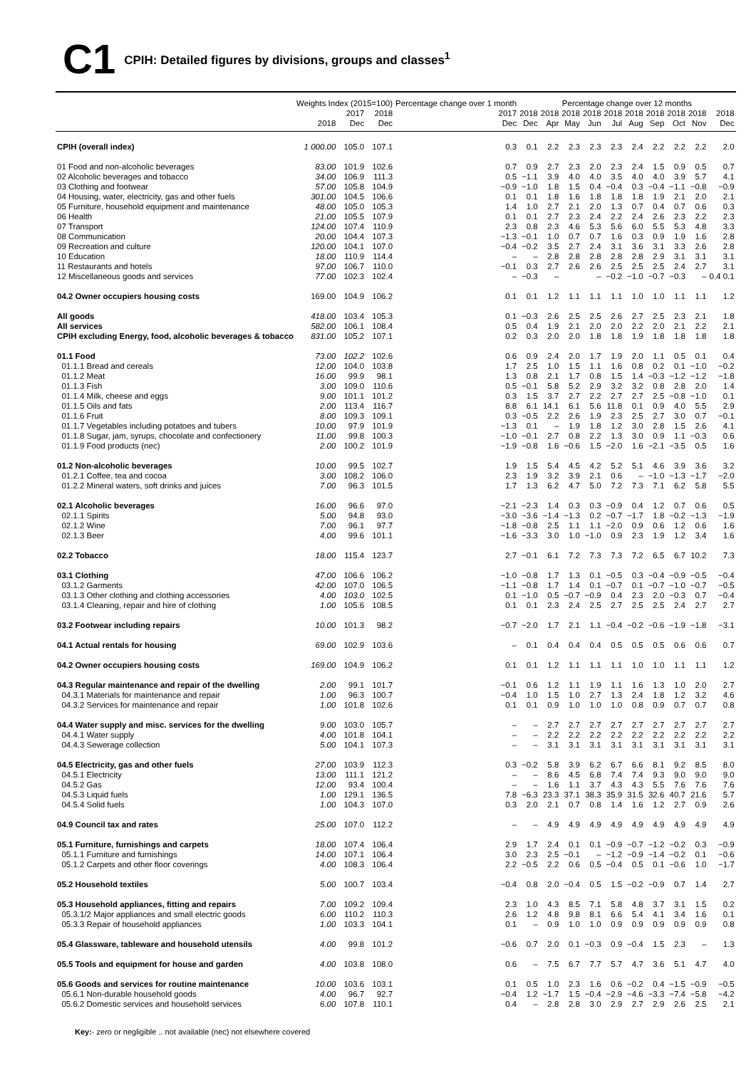C1 CPIH: Detailed figures by divisions, groups and classes<sup>1</sup>
| | Weights Index (2015=100) | | | Percentage change over 1 month | Percentage change over 12 months | | | | | | | | | |
| --- | --- | --- | --- | --- | --- | --- | --- | --- | --- | --- | --- | --- | --- | --- |
| | 2018 | 2017 Dec | 2018 Dec | 2017 Dec | 2018 Dec | 2018 Apr | 2018 May | 2018 Jun | 2018 Jul | 2018 Aug | 2018 Sep | 2018 Oct | 2018 Nov | 2018 Dec |
| CPIH (overall index) | 1 000.00 | 105.0 | 107.1 | 0.3 | 0.1 | 2.2 | 2.3 | 2.3 | 2.3 | 2.4 | 2.2 | 2.2 | 2.2 | 2.0 |
| 01 Food and non-alcoholic beverages | 83.00 | 101.9 | 102.6 | 0.7 | 0.9 | 2.7 | 2.3 | 2.0 | 2.3 | 2.4 | 1.5 | 0.9 | 0.5 | 0.7 |
| 02 Alcoholic beverages and tobacco | 34.00 | 106.9 | 111.3 | 0.5 | −1.1 | 3.9 | 4.0 | 4.0 | 3.5 | 4.0 | 4.0 | 3.9 | 5.7 | 4.1 |
| 03 Clothing and footwear | 57.00 | 105.8 | 104.9 | −0.9 | −1.0 | 1.8 | 1.5 | 0.4 | −0.4 | 0.3 | −0.4 | −1.1 | −0.8 | −0.9 |
| 04 Housing, water, electricity, gas and other fuels | 301.00 | 104.5 | 106.6 | 0.1 | 0.1 | 1.8 | 1.6 | 1.8 | 1.8 | 1.8 | 1.9 | 2.1 | 2.0 | 2.1 |
| 05 Furniture, household equipment and maintenance | 48.00 | 105.0 | 105.3 | 1.4 | 1.0 | 2.7 | 2.1 | 2.0 | 1.3 | 0.7 | 0.4 | 0.7 | 0.6 | 0.3 |
| 06 Health | 21.00 | 105.5 | 107.9 | 0.1 | 0.1 | 2.7 | 2.3 | 2.4 | 2.2 | 2.4 | 2.6 | 2.3 | 2.2 | 2.3 |
| 07 Transport | 124.00 | 107.4 | 110.9 | 2.3 | 0.8 | 2.3 | 4.6 | 5.3 | 5.6 | 6.0 | 5.5 | 5.3 | 4.8 | 3.3 |
| 08 Communication | 20.00 | 104.4 | 107.3 | −1.3 | −0.1 | 1.0 | 0.7 | 0.7 | 1.6 | 0.3 | 0.9 | 1.9 | 1.6 | 2.8 |
| 09 Recreation and culture | 120.00 | 104.1 | 107.0 | −0.4 | −0.2 | 3.5 | 2.7 | 2.4 | 3.1 | 3.6 | 3.1 | 3.3 | 2.6 | 2.8 |
| 10 Education | 18.00 | 110.9 | 114.4 | – | – | 2.8 | 2.8 | 2.8 | 2.8 | 2.8 | 2.9 | 3.1 | 3.1 | 3.1 |
| 11 Restaurants and hotels | 97.00 | 106.7 | 110.0 | −0.1 | 0.3 | 2.7 | 2.6 | 2.6 | 2.5 | 2.5 | 2.5 | 2.4 | 2.7 | 3.1 |
| 12 Miscellaneous goods and services | 77.00 | 102.3 | 102.4 | – | −0.3 | – | | – | −0.2 | −1.0 | −0.7 | −0.3 | – | 0.4 0.1 |
| 04.2 Owner occupiers housing costs | 169.00 | 104.9 | 106.2 | 0.1 | 0.1 | 1.2 | 1.1 | 1.1 | 1.1 | 1.0 | 1.0 | 1.1 | 1.1 | 1.2 |
| All goods | 418.00 | 103.4 | 105.3 | 0.1 | −0.3 | 2.6 | 2.5 | 2.5 | 2.6 | 2.7 | 2.5 | 2.3 | 2.1 | 1.8 |
| All services | 582.00 | 106.1 | 108.4 | 0.5 | 0.4 | 1.9 | 2.1 | 2.0 | 2.0 | 2.2 | 2.0 | 2.1 | 2.2 | 2.1 |
| CPIH excluding Energy, food, alcoholic beverages & tobacco | 831.00 | 105.2 | 107.1 | 0.2 | 0.3 | 2.0 | 2.0 | 1.8 | 1.8 | 1.9 | 1.8 | 1.8 | 1.8 | 1.8 |
| 01.1 Food | 73.00 | 102.2 | 102.6 | 0.6 | 0.9 | 2.4 | 2.0 | 1.7 | 1.9 | 2.0 | 1.1 | 0.5 | 0.1 | 0.4 |
| 01.1.1 Bread and cereals | 12.00 | 104.0 | 103.8 | 1.7 | 2.5 | 1.0 | 1.5 | 1.1 | 1.6 | 0.8 | 0.2 | 0.1 | −1.0 | −0.2 |
| 01.1.2 Meat | 16.00 | 99.9 | 98.1 | 1.3 | 0.8 | 2.1 | 1.7 | 0.8 | 1.5 | 1.4 | −0.3 | −1.2 | −1.2 | −1.8 |
| 01.1.3 Fish | 3.00 | 109.0 | 110.6 | 0.5 | −0.1 | 5.8 | 5.2 | 2.9 | 3.2 | 3.2 | 0.8 | 2.8 | 2.0 | 1.4 |
| 01.1.4 Milk, cheese and eggs | 9.00 | 101.1 | 101.2 | 0.3 | 1.5 | 3.7 | 2.7 | 2.2 | 2.7 | 2.7 | 2.5 | −0.8 | −1.0 | 0.1 |
| 01.1.5 Oils and fats | 2.00 | 113.4 | 116.7 | 8.8 | 6.1 | 14.1 | 6.1 | 5.6 | 11.8 | 0.1 | 0.9 | 4.0 | 5.5 | 2.9 |
| 01.1.6 Fruit | 8.00 | 109.3 | 109.1 | 0.3 | −0.5 | 2.2 | 2.6 | 1.9 | 2.3 | 2.5 | 2.7 | 3.0 | 0.7 | −0.1 |
| 01.1.7 Vegetables including potatoes and tubers | 10.00 | 97.9 | 101.9 | −1.3 | 0.1 | – | 1.9 | 1.8 | 1.2 | 3.0 | 2.8 | 1.5 | 2.6 | 4.1 |
| 01.1.8 Sugar, jam, syrups, chocolate and confectionery | 11.00 | 99.8 | 100.3 | −1.0 | −0.1 | 2.7 | 0.8 | 2.2 | 1.3 | 3.0 | 0.9 | 1.1 | −0.3 | 0.6 |
| 01.1.9 Food products (nec) | 2.00 | 100.2 | 101.9 | −1.9 | −0.8 | 1.6 | −0.6 | 1.5 | −2.0 | 1.6 | −2.1 | −3.5 | 0.5 | 1.6 |
| 01.2 Non-alcoholic beverages | 10.00 | 99.5 | 102.7 | 1.9 | 1.5 | 5.4 | 4.5 | 4.2 | 5.2 | 5.1 | 4.6 | 3.9 | 3.6 | 3.2 |
| 01.2.1 Coffee, tea and cocoa | 3.00 | 108.2 | 106.0 | 2.3 | 1.9 | 3.2 | 3.9 | 2.1 | 0.6 | – | −1.0 | −1.3 | −1.7 | −2.0 |
| 01.2.2 Mineral waters, soft drinks and juices | 7.00 | 96.3 | 101.5 | 1.7 | 1.3 | 6.2 | 4.7 | 5.0 | 7.2 | 7.3 | 7.1 | 6.2 | 5.8 | 5.5 |
| 02.1 Alcoholic beverages | 16.00 | 96.6 | 97.0 | −2.1 | −2.3 | 1.4 | 0.3 | 0.3 | −0.9 | 0.4 | 1.2 | 0.7 | 0.6 | 0.5 |
| 02.1.1 Spirits | 5.00 | 94.8 | 93.0 | −3.0 | −3.6 | −1.4 | −1.3 | 0.2 | −0.7 | −1.7 | 1.8 | −0.2 | −1.3 | −1.9 |
| 02.1.2 Wine | 7.00 | 96.1 | 97.7 | −1.8 | −0.8 | 2.5 | 1.1 | 1.1 | −2.0 | 0.9 | 0.6 | 1.2 | 0.6 | 1.6 |
| 02.1.3 Beer | 4.00 | 99.6 | 101.1 | −1.6 | −3.3 | 3.0 | 1.0 | −1.0 | 0.9 | 2.3 | 1.9 | 1.2 | 3.4 | 1.6 |
| 02.2 Tobacco | 18.00 | 115.4 | 123.7 | 2.7 | −0.1 | 6.1 | 7.2 | 7.3 | 7.3 | 7.2 | 6.5 | 6.7 | 10.2 | 7.3 |
| 03.1 Clothing | 47.00 | 106.6 | 106.2 | −1.0 | −0.8 | 1.7 | 1.3 | 0.1 | −0.5 | 0.3 | −0.4 | −0.9 | −0.5 | −0.4 |
| 03.1.2 Garments | 42.00 | 107.0 | 106.5 | −1.1 | −0.8 | 1.7 | 1.4 | 0.1 | −0.7 | 0.1 | −0.7 | −1.0 | −0.7 | −0.5 |
| 03.1.3 Other clothing and clothing accessories | 4.00 | 103.0 | 102.5 | 0.1 | −1.0 | 0.5 | −0.7 | −0.9 | 0.4 | 2.3 | 2.0 | −0.3 | 0.7 | −0.4 |
| 03.1.4 Cleaning, repair and hire of clothing | 1.00 | 105.6 | 108.5 | 0.1 | 0.1 | 2.3 | 2.4 | 2.5 | 2.7 | 2.5 | 2.5 | 2.4 | 2.7 | 2.7 |
| 03.2 Footwear including repairs | 10.00 | 101.3 | 98.2 | −0.7 | −2.0 | 1.7 | 2.1 | 1.1 | −0.4 | −0.2 | −0.6 | −1.9 | −1.8 | −3.1 |
| 04.1 Actual rentals for housing | 69.00 | 102.9 | 103.6 | – | 0.1 | 0.4 | 0.4 | 0.4 | 0.5 | 0.5 | 0.5 | 0.6 | 0.6 | 0.7 |
| 04.2 Owner occupiers housing costs | 169.00 | 104.9 | 106.2 | 0.1 | 0.1 | 1.2 | 1.1 | 1.1 | 1.1 | 1.0 | 1.0 | 1.1 | 1.1 | 1.2 |
| 04.3 Regular maintenance and repair of the dwelling | 2.00 | 99.1 | 101.7 | −0.1 | 0.6 | 1.2 | 1.1 | 1.9 | 1.1 | 1.6 | 1.3 | 1.0 | 2.0 | 2.7 |
| 04.3.1 Materials for maintenance and repair | 1.00 | 96.3 | 100.7 | −0.4 | 1.0 | 1.5 | 1.0 | 2.7 | 1.3 | 2.4 | 1.8 | 1.2 | 3.2 | 4.6 |
| 04.3.2 Services for maintenance and repair | 1.00 | 101.8 | 102.6 | 0.1 | 0.1 | 0.9 | 1.0 | 1.0 | 1.0 | 0.8 | 0.9 | 0.7 | 0.7 | 0.8 |
| 04.4 Water supply and misc. services for the dwelling | 9.00 | 103.0 | 105.7 | – | – | 2.7 | 2.7 | 2.7 | 2.7 | 2.7 | 2.7 | 2.7 | 2.7 | 2.7 |
| 04.4.1 Water supply | 4.00 | 101.8 | 104.1 | – | – | 2.2 | 2.2 | 2.2 | 2.2 | 2.2 | 2.2 | 2.2 | 2.2 | 2.2 |
| 04.4.3 Sewerage collection | 5.00 | 104.1 | 107.3 | – | – | 3.1 | 3.1 | 3.1 | 3.1 | 3.1 | 3.1 | 3.1 | 3.1 | 3.1 |
| 04.5 Electricity, gas and other fuels | 27.00 | 103.9 | 112.3 | 0.3 | −0.2 | 5.8 | 3.9 | 6.2 | 6.7 | 6.6 | 8.1 | 9.2 | 8.5 | 8.0 |
| 04.5.1 Electricity | 13.00 | 111.1 | 121.2 | – | – | 8.6 | 4.5 | 6.8 | 7.4 | 7.4 | 9.3 | 9.0 | 9.0 | 9.0 |
| 04.5.2 Gas | 12.00 | 93.4 | 100.4 | – | – | 1.6 | 1.1 | 3.7 | 4.3 | 4.3 | 5.5 | 7.6 | 7.6 | 7.6 |
| 04.5.3 Liquid fuels | 1.00 | 129.1 | 136.5 | 7.8 | −6.3 | 23.3 | 37.1 | 38.3 | 35.9 | 31.5 | 32.6 | 40.7 | 21.6 | 5.7 |
| 04.5.4 Solid fuels | 1.00 | 104.3 | 107.0 | 0.3 | 2.0 | 2.1 | 0.7 | 0.8 | 1.4 | 1.6 | 1.2 | 2.7 | 0.9 | 2.6 |
| 04.9 Council tax and rates | 25.00 | 107.0 | 112.2 | – | – | 4.9 | 4.9 | 4.9 | 4.9 | 4.9 | 4.9 | 4.9 | 4.9 | 4.9 |
| 05.1 Furniture, furnishings and carpets | 18.00 | 107.4 | 106.4 | 2.9 | 1.7 | 2.4 | 0.1 | 0.1 | −0.9 | −0.7 | −1.2 | −0.2 | 0.3 | −0.9 |
| 05.1.1 Furniture and furnishings | 14.00 | 107.1 | 106.4 | 3.0 | 2.3 | 2.5 | −0.1 | – | −1.2 | −0.9 | −1.4 | −0.2 | 0.1 | −0.6 |
| 05.1.2 Carpets and other floor coverings | 4.00 | 108.3 | 106.4 | 2.2 | −0.5 | 2.2 | 0.6 | 0.5 | −0.4 | 0.5 | 0.1 | −0.6 | 1.0 | −1.7 |
| 05.2 Household textiles | 5.00 | 100.7 | 103.4 | −0.4 | 0.8 | 2.0 | −0.4 | 0.5 | 1.5 | −0.2 | −0.9 | 0.7 | 1.4 | 2.7 |
| 05.3 Household appliances, fitting and repairs | 7.00 | 109.2 | 109.4 | 2.3 | 1.0 | 4.3 | 8.5 | 7.1 | 5.8 | 4.8 | 3.7 | 3.1 | 1.5 | 0.2 |
| 05.3.1/2 Major appliances and small electric goods | 6.00 | 110.2 | 110.3 | 2.6 | 1.2 | 4.8 | 9.8 | 8.1 | 6.6 | 5.4 | 4.1 | 3.4 | 1.6 | 0.1 |
| 05.3.3 Repair of household appliances | 1.00 | 103.3 | 104.1 | 0.1 | – | 0.9 | 1.0 | 1.0 | 0.9 | 0.9 | 0.9 | 0.9 | 0.9 | 0.8 |
| 05.4 Glassware, tableware and household utensils | 4.00 | 99.8 | 101.2 | −0.6 | 0.7 | 2.0 | 0.1 | −0.3 | 0.9 | −0.4 | 1.5 | 2.3 | – | 1.3 |
| 05.5 Tools and equipment for house and garden | 4.00 | 103.8 | 108.0 | 0.6 | – | 7.5 | 6.7 | 7.7 | 5.7 | 4.7 | 3.6 | 5.1 | 4.7 | 4.0 |
| 05.6 Goods and services for routine maintenance | 10.00 | 103.6 | 103.1 | 0.1 | 0.5 | 1.0 | 2.3 | 1.6 | 0.6 | −0.2 | 0.4 | −1.5 | −0.9 | −0.5 |
| 05.6.1 Non-durable household goods | 4.00 | 96.7 | 92.7 | −0.4 | 1.2 | −1.7 | 1.5 | −0.4 | −2.9 | −4.6 | −3.3 | −7.4 | −5.8 | −4.2 |
| 05.6.2 Domestic services and household services | 6.00 | 107.8 | 110.1 | 0.4 | – | 2.8 | 2.8 | 3.0 | 2.9 | 2.7 | 2.9 | 2.6 | 2.5 | 2.1 |
Key:- zero or negligible .. not available (nec) not elsewhere covered